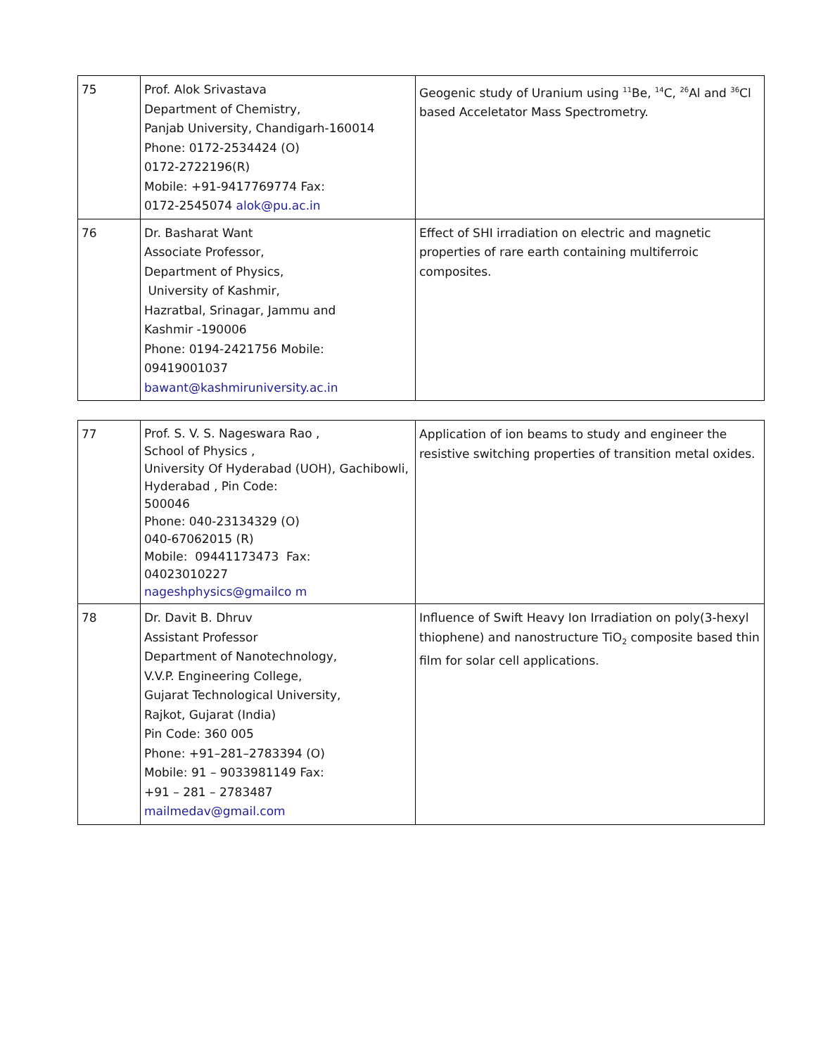| 75 | Prof. Alok Srivastava Department of Chemistry, Panjab University, Chandigarh-160014 Phone: 0172-2534424 (O) 0172-2722196(R) Mobile: +91-9417769774 Fax: 0172-2545074 alok@pu.ac.in | Geogenic study of Uranium using <sup>11</sup>Be, <sup>14</sup>C, <sup>26</sup>Al and <sup>36</sup>Cl based Acceletator Mass Spectrometry. |
| 76 | Dr. Basharat Want Associate Professor, Department of Physics, University of Kashmir, Hazratbal, Srinagar, Jammu and Kashmir -190006 Phone: 0194-2421756 Mobile: 09419001037 bawant@kashmiruniversity.ac.in | Effect of SHI irradiation on electric and magnetic properties of rare earth containing multiferroic composites. |
| 77 | Prof. S. V. S. Nageswara Rao , School of Physics , University Of Hyderabad (UOH), Gachibowli, Hyderabad , Pin Code: 500046 Phone: 040-23134329 (O) 040-67062015 (R) Mobile: 09441173473 Fax: 04023010227 nageshphysics@gmailco m | Application of ion beams to study and engineer the resistive switching properties of transition metal oxides. |
| 78 | Dr. Davit B. Dhruv Assistant Professor Department of Nanotechnology, V.V.P. Engineering College, Gujarat Technological University, Rajkot, Gujarat (India) Pin Code: 360 005 Phone: +91–281–2783394 (O) Mobile: 91 – 9033981149 Fax: +91 – 281 – 2783487 mailmedav@gmail.com | Influence of Swift Heavy Ion Irradiation on poly(3-hexyl thiophene) and nanostructure TiO<sub>2</sub> composite based thin film for solar cell applications. |